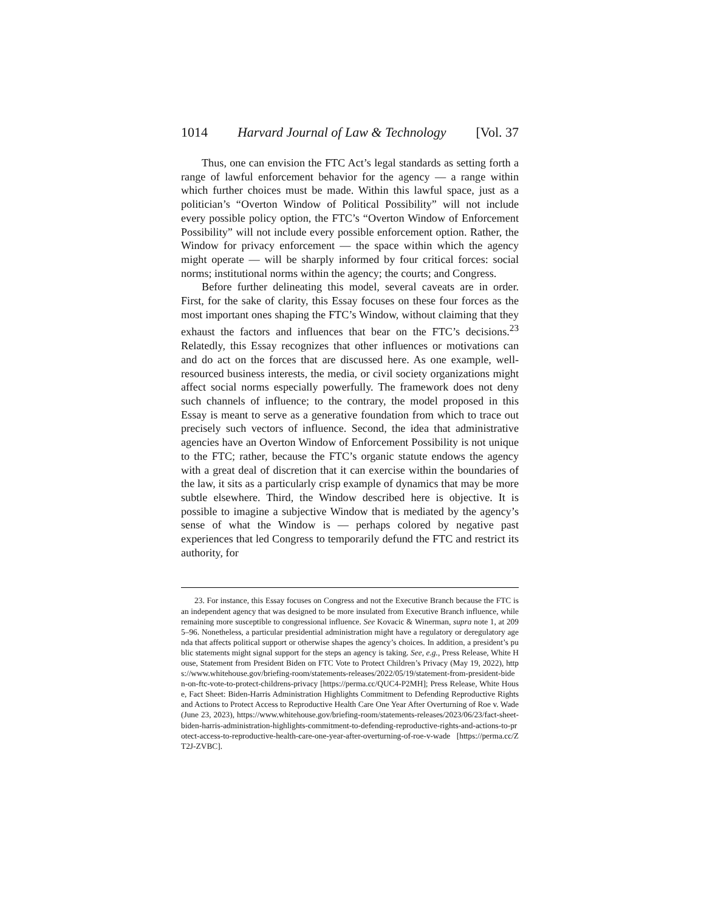1014 Harvard Journal of Law & Technology [Vol. 37
Thus, one can envision the FTC Act’s legal standards as setting forth a range of lawful enforcement behavior for the agency — a range within which further choices must be made. Within this lawful space, just as a politician’s “Overton Window of Political Possibility” will not include every possible policy option, the FTC’s “Overton Window of Enforcement Possibility” will not include every possible enforcement option. Rather, the Window for privacy enforcement — the space within which the agency might operate — will be sharply informed by four critical forces: social norms; institutional norms within the agency; the courts; and Congress.
Before further delineating this model, several caveats are in order. First, for the sake of clarity, this Essay focuses on these four forces as the most important ones shaping the FTC’s Window, without claiming that they exhaust the factors and influences that bear on the FTC’s decisions.<sup>23</sup> Relatedly, this Essay recognizes that other influences or motivations can and do act on the forces that are discussed here. As one example, well-resourced business interests, the media, or civil society organizations might affect social norms especially powerfully. The framework does not deny such channels of influence; to the contrary, the model proposed in this Essay is meant to serve as a generative foundation from which to trace out precisely such vectors of influence. Second, the idea that administrative agencies have an Overton Window of Enforcement Possibility is not unique to the FTC; rather, because the FTC’s organic statute endows the agency with a great deal of discretion that it can exercise within the boundaries of the law, it sits as a particularly crisp example of dynamics that may be more subtle elsewhere. Third, the Window described here is objective. It is possible to imagine a subjective Window that is mediated by the agency’s sense of what the Window is — perhaps colored by negative past experiences that led Congress to temporarily defund the FTC and restrict its authority, for
23. For instance, this Essay focuses on Congress and not the Executive Branch because the FTC is an independent agency that was designed to be more insulated from Executive Branch influence, while remaining more susceptible to congressional influence. See Kovacic & Winerman, supra note 1, at 2095–96. Nonetheless, a particular presidential administration might have a regulatory or deregulatory agenda that affects political support or otherwise shapes the agency’s choices. In addition, a president’s public statements might signal support for the steps an agency is taking. See, e.g., Press Release, White House, Statement from President Biden on FTC Vote to Protect Children’s Privacy (May 19, 2022), https://www.whitehouse.gov/briefing-room/statements-releases/2022/05/19/statement-from-president-biden-on-ftc-vote-to-protect-childrens-privacy [https://perma.cc/QUC4-P2MH]; Press Release, White House, Fact Sheet: Biden-Harris Administration Highlights Commitment to Defending Reproductive Rights and Actions to Protect Access to Reproductive Health Care One Year After Overturning of Roe v. Wade (June 23, 2023), https://www.whitehouse.gov/briefing-room/statements-releases/2023/06/23/fact-sheet-biden-harris-administration-highlights-commitment-to-defending-reproductive-rights-and-actions-to-protect-access-to-reproductive-health-care-one-year-after-overturning-of-roe-v-wade [https://perma.cc/ZT2J-ZVBC].